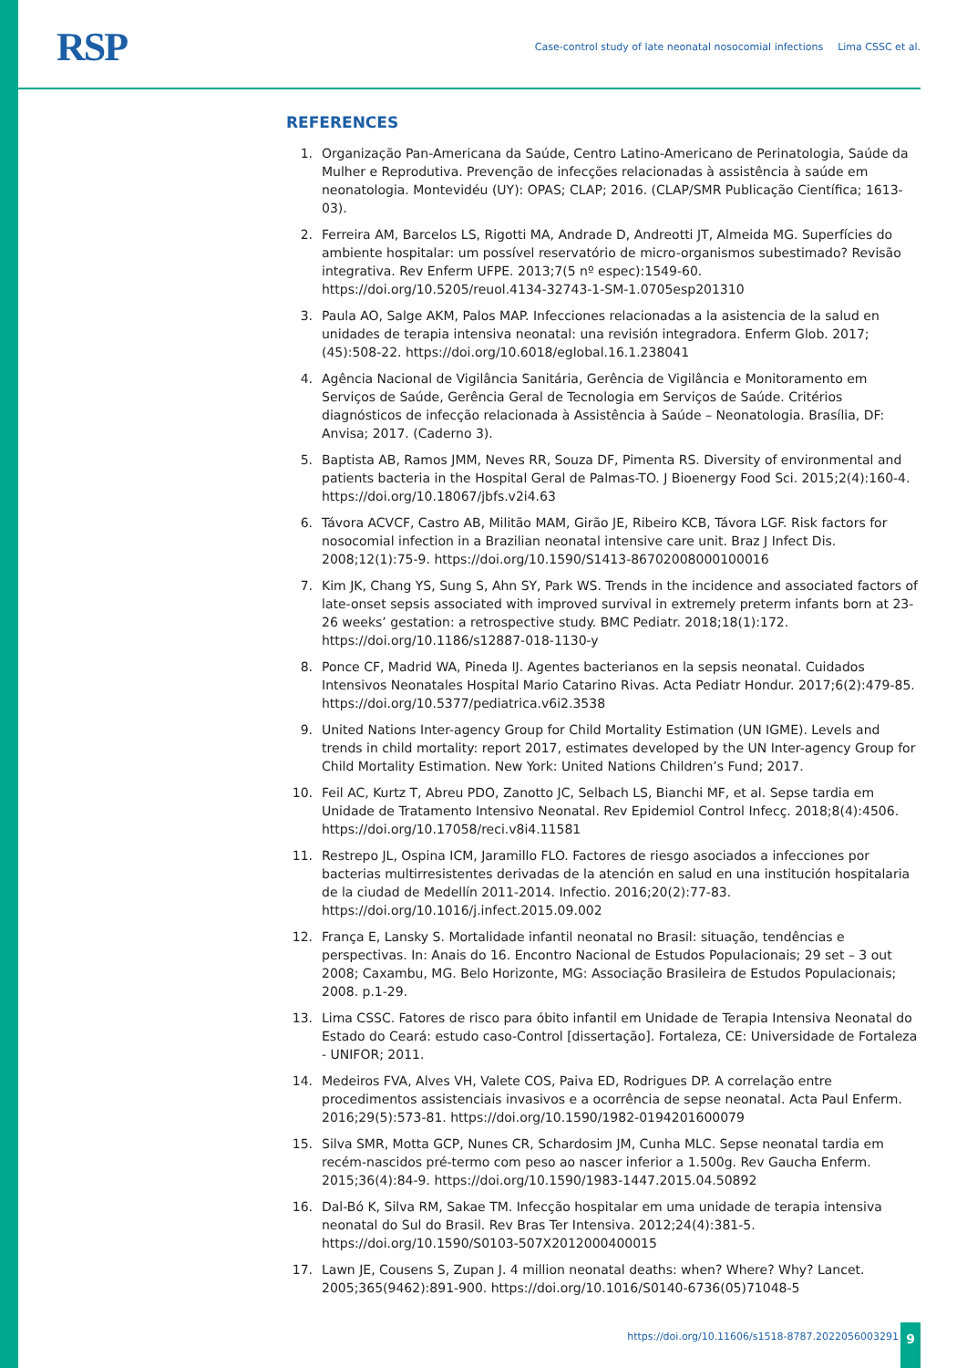RSP
Case-control study of late neonatal nosocomial infections Lima CSSC et al.
REFERENCES
1. Organização Pan-Americana da Saúde, Centro Latino-Americano de Perinatologia, Saúde da Mulher e Reprodutiva. Prevenção de infecções relacionadas à assistência à saúde em neonatologia. Montevidéu (UY): OPAS; CLAP; 2016. (CLAP/SMR Publicação Científica; 1613-03).
2. Ferreira AM, Barcelos LS, Rigotti MA, Andrade D, Andreotti JT, Almeida MG. Superfícies do ambiente hospitalar: um possível reservatório de micro-organismos subestimado? Revisão integrativa. Rev Enferm UFPE. 2013;7(5 nº espec):1549-60. https://doi.org/10.5205/reuol.4134-32743-1-SM-1.0705esp201310
3. Paula AO, Salge AKM, Palos MAP. Infecciones relacionadas a la asistencia de la salud en unidades de terapia intensiva neonatal: una revisión integradora. Enferm Glob. 2017;(45):508-22. https://doi.org/10.6018/eglobal.16.1.238041
4. Agência Nacional de Vigilância Sanitária, Gerência de Vigilância e Monitoramento em Serviços de Saúde, Gerência Geral de Tecnologia em Serviços de Saúde. Critérios diagnósticos de infecção relacionada à Assistência à Saúde – Neonatologia. Brasília, DF: Anvisa; 2017. (Caderno 3).
5. Baptista AB, Ramos JMM, Neves RR, Souza DF, Pimenta RS. Diversity of environmental and patients bacteria in the Hospital Geral de Palmas-TO. J Bioenergy Food Sci. 2015;2(4):160-4. https://doi.org/10.18067/jbfs.v2i4.63
6. Távora ACVCF, Castro AB, Militão MAM, Girão JE, Ribeiro KCB, Távora LGF. Risk factors for nosocomial infection in a Brazilian neonatal intensive care unit. Braz J Infect Dis. 2008;12(1):75-9. https://doi.org/10.1590/S1413-86702008000100016
7. Kim JK, Chang YS, Sung S, Ahn SY, Park WS. Trends in the incidence and associated factors of late-onset sepsis associated with improved survival in extremely preterm infants born at 23-26 weeks’ gestation: a retrospective study. BMC Pediatr. 2018;18(1):172. https://doi.org/10.1186/s12887-018-1130-y
8. Ponce CF, Madrid WA, Pineda IJ. Agentes bacterianos en la sepsis neonatal. Cuidados Intensivos Neonatales Hospital Mario Catarino Rivas. Acta Pediatr Hondur. 2017;6(2):479-85. https://doi.org/10.5377/pediatrica.v6i2.3538
9. United Nations Inter-agency Group for Child Mortality Estimation (UN IGME). Levels and trends in child mortality: report 2017, estimates developed by the UN Inter-agency Group for Child Mortality Estimation. New York: United Nations Children’s Fund; 2017.
10. Feil AC, Kurtz T, Abreu PDO, Zanotto JC, Selbach LS, Bianchi MF, et al. Sepse tardia em Unidade de Tratamento Intensivo Neonatal. Rev Epidemiol Control Infecç. 2018;8(4):4506. https://doi.org/10.17058/reci.v8i4.11581
11. Restrepo JL, Ospina ICM, Jaramillo FLO. Factores de riesgo asociados a infecciones por bacterias multirresistentes derivadas de la atención en salud en una institución hospitalaria de la ciudad de Medellín 2011-2014. Infectio. 2016;20(2):77-83. https://doi.org/10.1016/j.infect.2015.09.002
12. França E, Lansky S. Mortalidade infantil neonatal no Brasil: situação, tendências e perspectivas. In: Anais do 16. Encontro Nacional de Estudos Populacionais; 29 set – 3 out 2008; Caxambu, MG. Belo Horizonte, MG: Associação Brasileira de Estudos Populacionais; 2008. p.1-29.
13. Lima CSSC. Fatores de risco para óbito infantil em Unidade de Terapia Intensiva Neonatal do Estado do Ceará: estudo caso-Control [dissertação]. Fortaleza, CE: Universidade de Fortaleza - UNIFOR; 2011.
14. Medeiros FVA, Alves VH, Valete COS, Paiva ED, Rodrigues DP. A correlação entre procedimentos assistenciais invasivos e a ocorrência de sepse neonatal. Acta Paul Enferm. 2016;29(5):573-81. https://doi.org/10.1590/1982-0194201600079
15. Silva SMR, Motta GCP, Nunes CR, Schardosim JM, Cunha MLC. Sepse neonatal tardia em recém-nascidos pré-termo com peso ao nascer inferior a 1.500g. Rev Gaucha Enferm. 2015;36(4):84-9. https://doi.org/10.1590/1983-1447.2015.04.50892
16. Dal-Bó K, Silva RM, Sakae TM. Infecção hospitalar em uma unidade de terapia intensiva neonatal do Sul do Brasil. Rev Bras Ter Intensiva. 2012;24(4):381-5. https://doi.org/10.1590/S0103-507X2012000400015
17. Lawn JE, Cousens S, Zupan J. 4 million neonatal deaths: when? Where? Why? Lancet. 2005;365(9462):891-900. https://doi.org/10.1016/S0140-6736(05)71048-5
https://doi.org/10.11606/s1518-8787.2022056003291
9